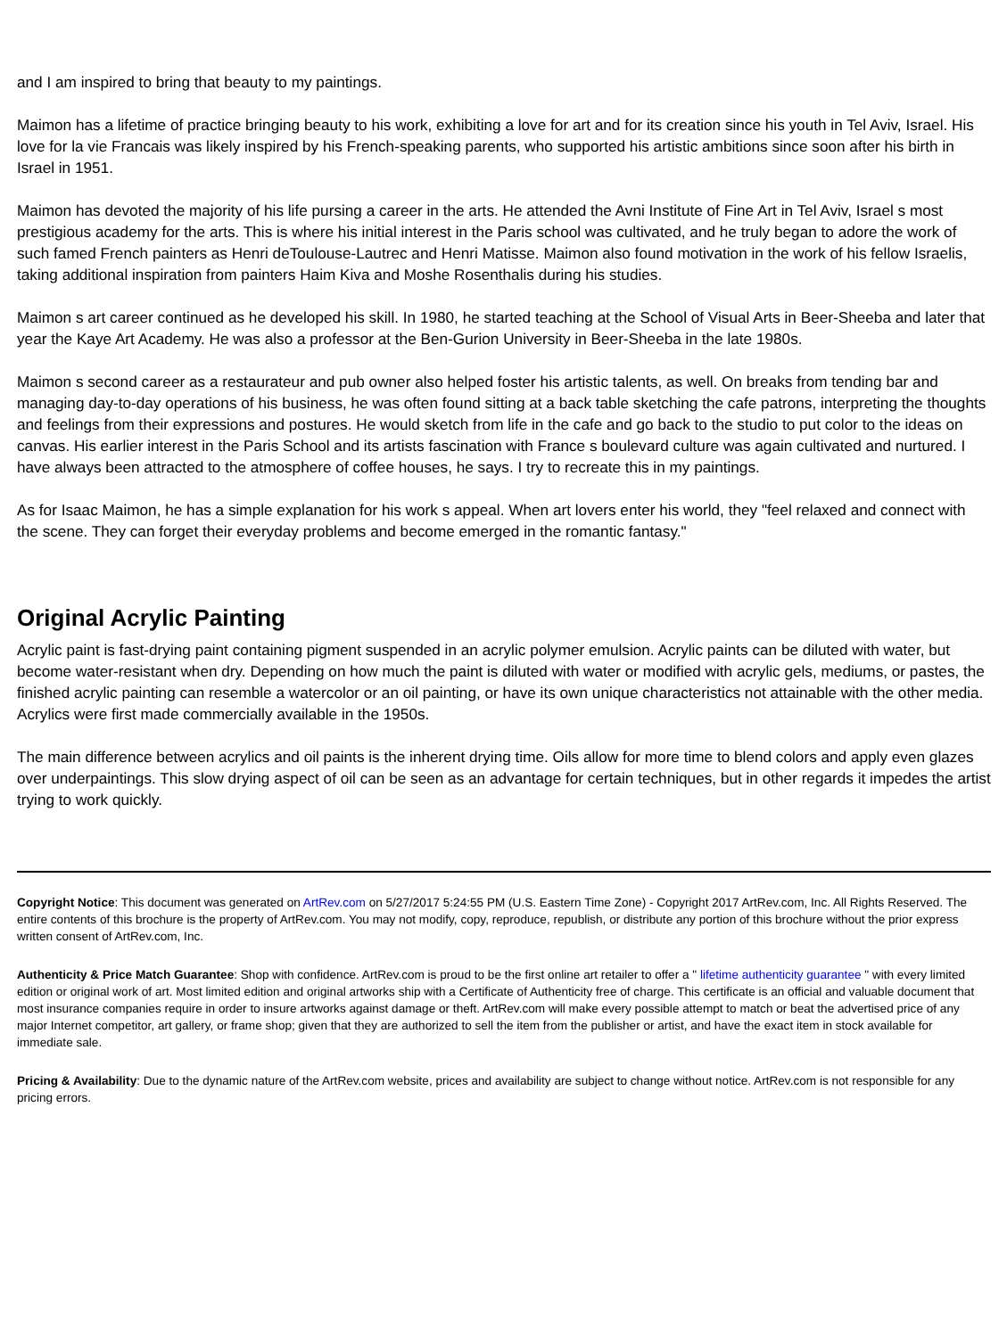and I am inspired to bring that beauty to my paintings.
Maimon has a lifetime of practice bringing beauty to his work, exhibiting a love for art and for its creation since his youth in Tel Aviv, Israel. His love for la vie Francais was likely inspired by his French-speaking parents, who supported his artistic ambitions since soon after his birth in Israel in 1951.
Maimon has devoted the majority of his life pursing a career in the arts. He attended the Avni Institute of Fine Art in Tel Aviv, Israel s most prestigious academy for the arts. This is where his initial interest in the Paris school was cultivated, and he truly began to adore the work of such famed French painters as Henri deToulouse-Lautrec and Henri Matisse. Maimon also found motivation in the work of his fellow Israelis, taking additional inspiration from painters Haim Kiva and Moshe Rosenthalis during his studies.
Maimon s art career continued as he developed his skill. In 1980, he started teaching at the School of Visual Arts in Beer-Sheeba and later that year the Kaye Art Academy. He was also a professor at the Ben-Gurion University in Beer-Sheeba in the late 1980s.
Maimon s second career as a restaurateur and pub owner also helped foster his artistic talents, as well. On breaks from tending bar and managing day-to-day operations of his business, he was often found sitting at a back table sketching the cafe patrons, interpreting the thoughts and feelings from their expressions and postures. He would sketch from life in the cafe and go back to the studio to put color to the ideas on canvas. His earlier interest in the Paris School and its artists fascination with France s boulevard culture was again cultivated and nurtured. I have always been attracted to the atmosphere of coffee houses, he says. I try to recreate this in my paintings.
As for Isaac Maimon, he has a simple explanation for his work s appeal. When art lovers enter his world, they "feel relaxed and connect with the scene. They can forget their everyday problems and become emerged in the romantic fantasy."
Original Acrylic Painting
Acrylic paint is fast-drying paint containing pigment suspended in an acrylic polymer emulsion. Acrylic paints can be diluted with water, but become water-resistant when dry. Depending on how much the paint is diluted with water or modified with acrylic gels, mediums, or pastes, the finished acrylic painting can resemble a watercolor or an oil painting, or have its own unique characteristics not attainable with the other media. Acrylics were first made commercially available in the 1950s.
The main difference between acrylics and oil paints is the inherent drying time. Oils allow for more time to blend colors and apply even glazes over underpaintings. This slow drying aspect of oil can be seen as an advantage for certain techniques, but in other regards it impedes the artist trying to work quickly.
Copyright Notice: This document was generated on ArtRev.com on 5/27/2017 5:24:55 PM (U.S. Eastern Time Zone) - Copyright 2017 ArtRev.com, Inc. All Rights Reserved. The entire contents of this brochure is the property of ArtRev.com. You may not modify, copy, reproduce, republish, or distribute any portion of this brochure without the prior express written consent of ArtRev.com, Inc.
Authenticity & Price Match Guarantee: Shop with confidence. ArtRev.com is proud to be the first online art retailer to offer a " lifetime authenticity guarantee " with every limited edition or original work of art. Most limited edition and original artworks ship with a Certificate of Authenticity free of charge. This certificate is an official and valuable document that most insurance companies require in order to insure artworks against damage or theft. ArtRev.com will make every possible attempt to match or beat the advertised price of any major Internet competitor, art gallery, or frame shop; given that they are authorized to sell the item from the publisher or artist, and have the exact item in stock available for immediate sale.
Pricing & Availability: Due to the dynamic nature of the ArtRev.com website, prices and availability are subject to change without notice. ArtRev.com is not responsible for any pricing errors.